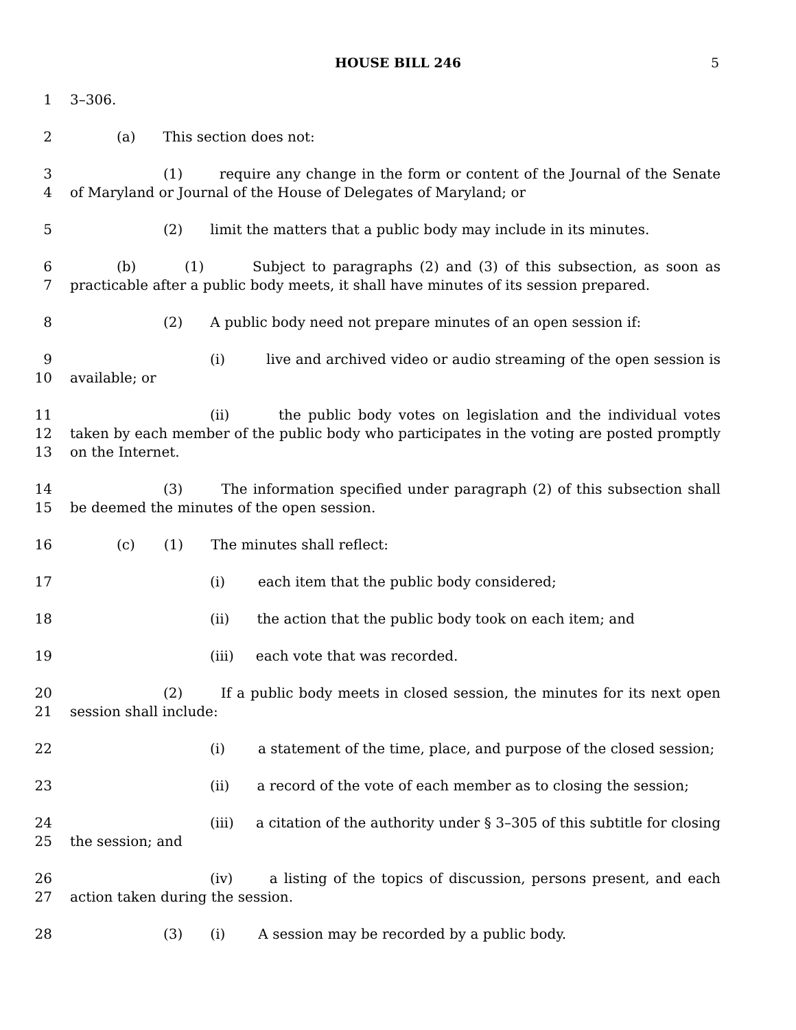HOUSE BILL 246 5
1 3–306.
2 (a) This section does not:
3
4
(1) require any change in the form or content of the Journal of the Senate of Maryland or Journal of the House of Delegates of Maryland; or
5 (2) limit the matters that a public body may include in its minutes.
6
7
(b) (1) Subject to paragraphs (2) and (3) of this subsection, as soon as practicable after a public body meets, it shall have minutes of its session prepared.
8 (2) A public body need not prepare minutes of an open session if:
9
10
(i) live and archived video or audio streaming of the open session is available; or
11
12
13
(ii) the public body votes on legislation and the individual votes taken by each member of the public body who participates in the voting are posted promptly on the Internet.
14
15
(3) The information specified under paragraph (2) of this subsection shall be deemed the minutes of the open session.
16 (c) (1) The minutes shall reflect:
17 (i) each item that the public body considered;
18 (ii) the action that the public body took on each item; and
19 (iii) each vote that was recorded.
20
21
(2) If a public body meets in closed session, the minutes for its next open session shall include:
22 (i) a statement of the time, place, and purpose of the closed session;
23 (ii) a record of the vote of each member as to closing the session;
24
25
(iii) a citation of the authority under § 3–305 of this subtitle for closing the session; and
26
27
(iv) a listing of the topics of discussion, persons present, and each action taken during the session.
28 (3) (i) A session may be recorded by a public body.